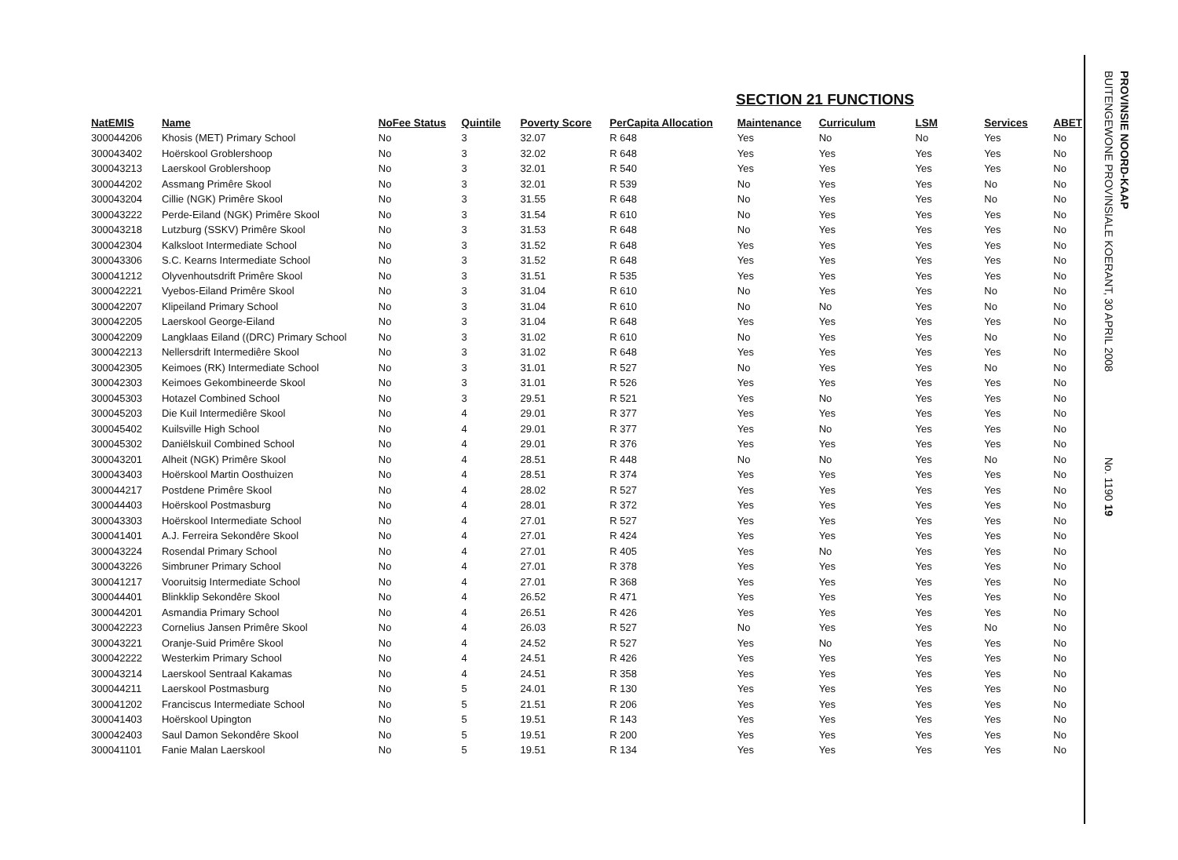SECTION 21 FUNCTIONS
| NatEMIS | Name | NoFee Status | Quintile | Poverty Score | PerCapita Allocation | Maintenance | Curriculum | LSM | Services | ABET |
| --- | --- | --- | --- | --- | --- | --- | --- | --- | --- | --- |
| 300044206 | Khosis (MET) Primary School | No | 3 | 32.07 | R 648 | Yes | No | No | Yes | No |
| 300043402 | Hoërskool Groblershoop | No | 3 | 32.02 | R 648 | Yes | Yes | Yes | Yes | No |
| 300043213 | Laerskool Groblershoop | No | 3 | 32.01 | R 540 | Yes | Yes | Yes | Yes | No |
| 300044202 | Assmang Primêre Skool | No | 3 | 32.01 | R 539 | No | Yes | Yes | No | No |
| 300043204 | Cillie (NGK) Primêre Skool | No | 3 | 31.55 | R 648 | No | Yes | Yes | No | No |
| 300043222 | Perde-Eiland (NGK) Primêre Skool | No | 3 | 31.54 | R 610 | No | Yes | Yes | Yes | No |
| 300043218 | Lutzburg (SSKV) Primêre Skool | No | 3 | 31.53 | R 648 | No | Yes | Yes | Yes | No |
| 300042304 | Kalksloot Intermediate School | No | 3 | 31.52 | R 648 | Yes | Yes | Yes | Yes | No |
| 300043306 | S.C. Kearns Intermediate School | No | 3 | 31.52 | R 648 | Yes | Yes | Yes | Yes | No |
| 300041212 | Olyvenhoutsdrift Primêre Skool | No | 3 | 31.51 | R 535 | Yes | Yes | Yes | Yes | No |
| 300042221 | Vyebos-Eiland Primêre Skool | No | 3 | 31.04 | R 610 | No | Yes | Yes | No | No |
| 300042207 | Klipeiland Primary School | No | 3 | 31.04 | R 610 | No | No | Yes | No | No |
| 300042205 | Laerskool George-Eiland | No | 3 | 31.04 | R 648 | Yes | Yes | Yes | Yes | No |
| 300042209 | Langklaas Eiland ((DRC) Primary School | No | 3 | 31.02 | R 610 | No | Yes | Yes | No | No |
| 300042213 | Nellersdrift Intermediêre Skool | No | 3 | 31.02 | R 648 | Yes | Yes | Yes | Yes | No |
| 300042305 | Keimoes (RK) Intermediate School | No | 3 | 31.01 | R 527 | No | Yes | Yes | No | No |
| 300042303 | Keimoes Gekombineerde Skool | No | 3 | 31.01 | R 526 | Yes | Yes | Yes | Yes | No |
| 300045303 | Hotazel Combined School | No | 3 | 29.51 | R 521 | Yes | No | Yes | Yes | No |
| 300045203 | Die Kuil Intermediêre Skool | No | 4 | 29.01 | R 377 | Yes | Yes | Yes | Yes | No |
| 300045402 | Kuilsville High School | No | 4 | 29.01 | R 377 | Yes | No | Yes | Yes | No |
| 300045302 | Daniëlskuil Combined School | No | 4 | 29.01 | R 376 | Yes | Yes | Yes | Yes | No |
| 300043201 | Alheit (NGK) Primêre Skool | No | 4 | 28.51 | R 448 | No | No | Yes | No | No |
| 300043403 | Hoërskool Martin Oosthuizen | No | 4 | 28.51 | R 374 | Yes | Yes | Yes | Yes | No |
| 300044217 | Postdene Primêre Skool | No | 4 | 28.02 | R 527 | Yes | Yes | Yes | Yes | No |
| 300044403 | Hoërskool Postmasburg | No | 4 | 28.01 | R 372 | Yes | Yes | Yes | Yes | No |
| 300043303 | Hoërskool Intermediate School | No | 4 | 27.01 | R 527 | Yes | Yes | Yes | Yes | No |
| 300041401 | A.J. Ferreira Sekondêre Skool | No | 4 | 27.01 | R 424 | Yes | Yes | Yes | Yes | No |
| 300043224 | Rosendal Primary School | No | 4 | 27.01 | R 405 | Yes | No | Yes | Yes | No |
| 300043226 | Simbruner Primary School | No | 4 | 27.01 | R 378 | Yes | Yes | Yes | Yes | No |
| 300041217 | Vooruitsig Intermediate School | No | 4 | 27.01 | R 368 | Yes | Yes | Yes | Yes | No |
| 300044401 | Blinkklip Sekondêre Skool | No | 4 | 26.52 | R 471 | Yes | Yes | Yes | Yes | No |
| 300044201 | Asmandia Primary School | No | 4 | 26.51 | R 426 | Yes | Yes | Yes | Yes | No |
| 300042223 | Cornelius Jansen Primêre Skool | No | 4 | 26.03 | R 527 | No | Yes | Yes | No | No |
| 300043221 | Oranje-Suid Primêre Skool | No | 4 | 24.52 | R 527 | Yes | No | Yes | Yes | No |
| 300042222 | Westerkim Primary School | No | 4 | 24.51 | R 426 | Yes | Yes | Yes | Yes | No |
| 300043214 | Laerskool Sentraal Kakamas | No | 4 | 24.51 | R 358 | Yes | Yes | Yes | Yes | No |
| 300044211 | Laerskool Postmasburg | No | 5 | 24.01 | R 130 | Yes | Yes | Yes | Yes | No |
| 300041202 | Franciscus Intermediate School | No | 5 | 21.51 | R 206 | Yes | Yes | Yes | Yes | No |
| 300041403 | Hoërskool Upington | No | 5 | 19.51 | R 143 | Yes | Yes | Yes | Yes | No |
| 300042403 | Saul Damon Sekondêre Skool | No | 5 | 19.51 | R 200 | Yes | Yes | Yes | Yes | No |
| 300041101 | Fanie Malan Laerskool | No | 5 | 19.51 | R 134 | Yes | Yes | Yes | Yes | No |
PROVINSIE NOORD-KAAP
BUITENGEWONE PROVINSIALE KOERANT, 30 APRIL 2008 No. 1190 19